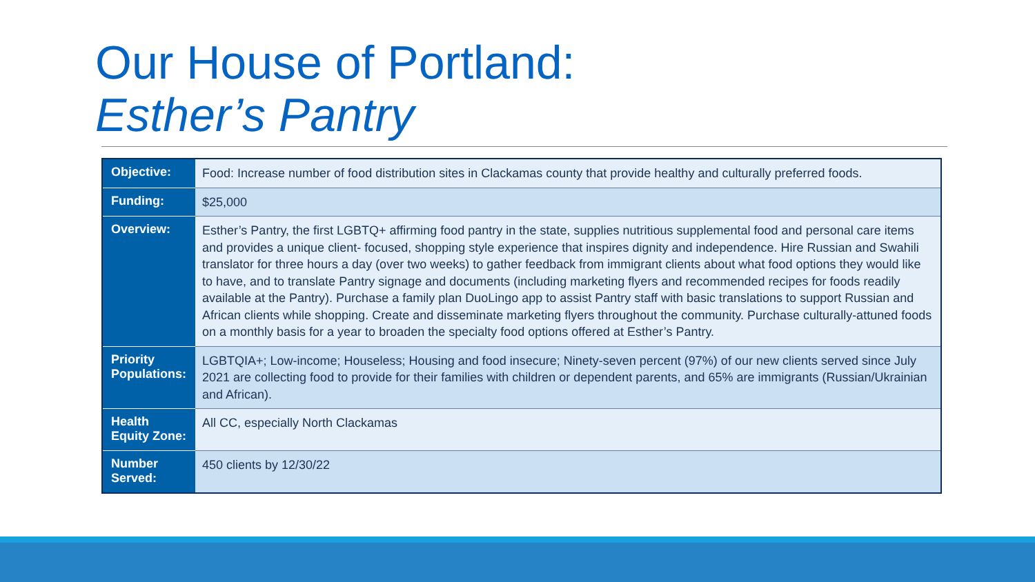Our House of Portland:
Esther’s Pantry
| Objective: | Food: Increase number of food distribution sites in Clackamas county that provide healthy and culturally preferred foods. |
| Funding: | $25,000 |
| Overview: | Esther’s Pantry, the first LGBTQ+ affirming food pantry in the state, supplies nutritious supplemental food and personal care items and provides a unique client- focused, shopping style experience that inspires dignity and independence. Hire Russian and Swahili translator for three hours a day (over two weeks) to gather feedback from immigrant clients about what food options they would like to have, and to translate Pantry signage and documents (including marketing flyers and recommended recipes for foods readily available at the Pantry). Purchase a family plan DuoLingo app to assist Pantry staff with basic translations to support Russian and African clients while shopping. Create and disseminate marketing flyers throughout the community. Purchase culturally-attuned foods on a monthly basis for a year to broaden the specialty food options offered at Esther’s Pantry. |
| Priority Populations: | LGBTQIA+; Low-income; Houseless; Housing and food insecure; Ninety-seven percent (97%) of our new clients served since July 2021 are collecting food to provide for their families with children or dependent parents, and 65% are immigrants (Russian/Ukrainian and African). |
| Health Equity Zone: | All CC, especially North Clackamas |
| Number Served: | 450 clients by 12/30/22 |